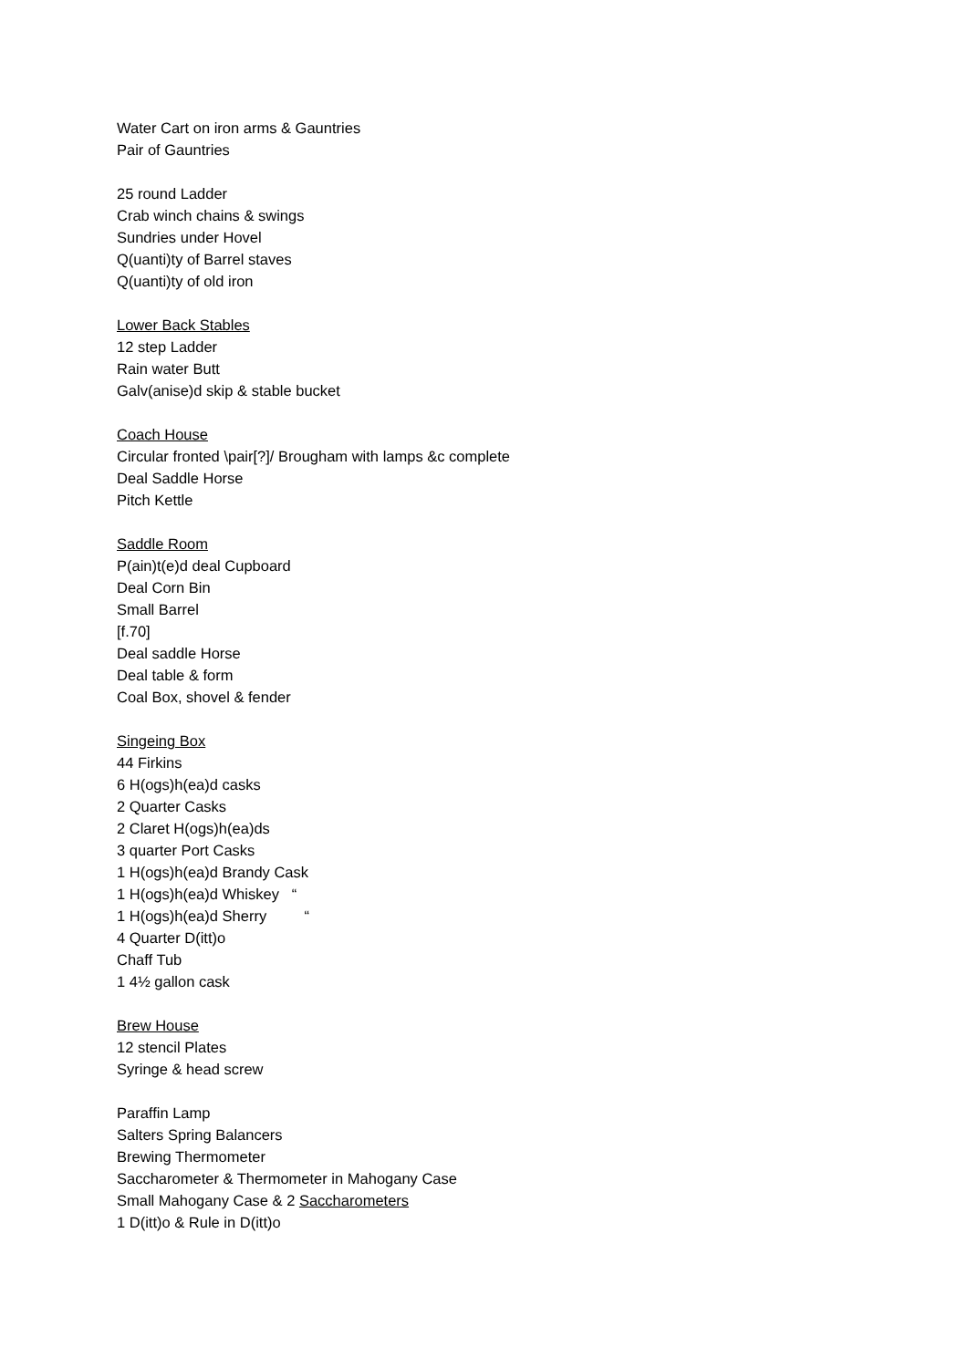Water Cart on iron arms & Gauntries
Pair of Gauntries
25 round Ladder
Crab winch chains & swings
Sundries under Hovel
Q(uanti)ty of Barrel staves
Q(uanti)ty of old iron
Lower Back Stables
12 step Ladder
Rain water Butt
Galv(anise)d skip & stable bucket
Coach House
Circular fronted \pair[?]/ Brougham with lamps &c complete
Deal Saddle Horse
Pitch Kettle
Saddle Room
P(ain)t(e)d deal Cupboard
Deal Corn Bin
Small Barrel
[f.70]
Deal saddle Horse
Deal table & form
Coal Box, shovel & fender
Singeing Box
44 Firkins
6 H(ogs)h(ea)d casks
2 Quarter Casks
2 Claret H(ogs)h(ea)ds
3 quarter Port Casks
1 H(ogs)h(ea)d Brandy Cask
1 H(ogs)h(ea)d Whiskey “
1 H(ogs)h(ea)d Sherry “
4 Quarter D(itt)o
Chaff Tub
1 4½ gallon cask
Brew House
12 stencil Plates
Syringe & head screw
Paraffin Lamp
Salters Spring Balancers
Brewing Thermometer
Saccharometer & Thermometer in Mahogany Case
Small Mahogany Case & 2 Saccharometers
1 D(itt)o & Rule in D(itt)o